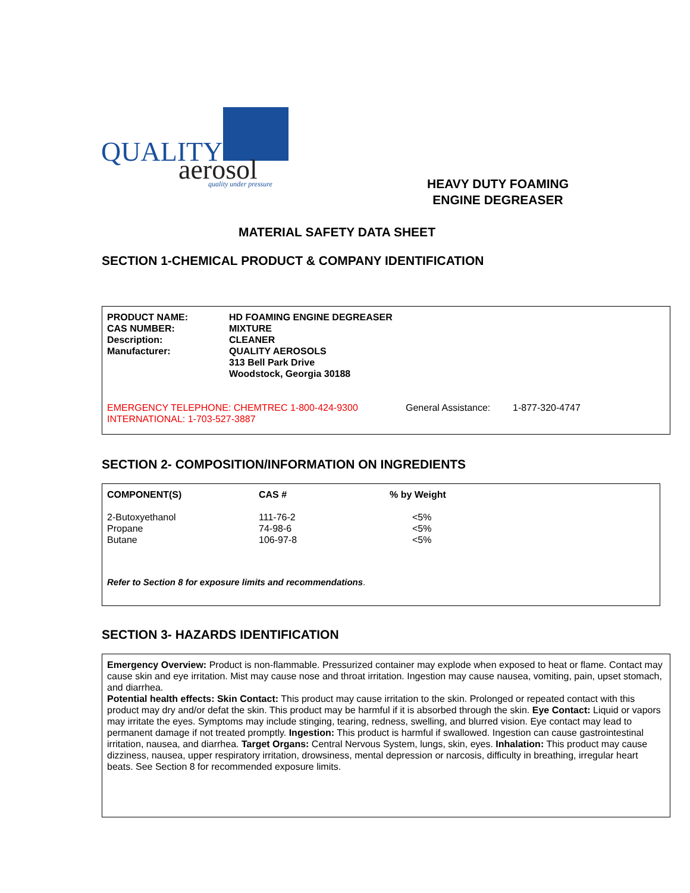QUALITY
aerosol
quality under pressure
HEAVY DUTY FOAMING
ENGINE DEGREASER
MATERIAL SAFETY DATA SHEET
SECTION 1-CHEMICAL PRODUCT & COMPANY IDENTIFICATION
| PRODUCT NAME: | HD FOAMING ENGINE DEGREASER |
| --- | --- |
| CAS NUMBER: | MIXTURE |
| Description: | CLEANER |
| Manufacturer: | QUALITY AEROSOLS 313 Bell Park Drive Woodstock, Georgia 30188 |
| EMERGENCY TELEPHONE: CHEMTREC 1-800-424-9300 | General Assistance: | 1-877-320-4747 |
| INTERNATIONAL: 1-703-527-3887 | | |
SECTION 2- COMPOSITION/INFORMATION ON INGREDIENTS
| COMPONENT(S) | CAS # | % by Weight |
| --- | --- | --- |
| 2-Butoxyethanol | 111-76-2 | <5% |
| Propane | 74-98-6 | <5% |
| Butane | 106-97-8 | <5% |
Refer to Section 8 for exposure limits and recommendations.
SECTION 3- HAZARDS IDENTIFICATION
Emergency Overview: Product is non-flammable. Pressurized container may explode when exposed to heat or flame. Contact may cause skin and eye irritation. Mist may cause nose and throat irritation. Ingestion may cause nausea, vomiting, pain, upset stomach, and diarrhea.
Potential health effects: Skin Contact: This product may cause irritation to the skin. Prolonged or repeated contact with this product may dry and/or defat the skin. This product may be harmful if it is absorbed through the skin. Eye Contact: Liquid or vapors may irritate the eyes. Symptoms may include stinging, tearing, redness, swelling, and blurred vision. Eye contact may lead to permanent damage if not treated promptly. Ingestion: This product is harmful if swallowed. Ingestion can cause gastrointestinal irritation, nausea, and diarrhea. Target Organs: Central Nervous System, lungs, skin, eyes. Inhalation: This product may cause dizziness, nausea, upper respiratory irritation, drowsiness, mental depression or narcosis, difficulty in breathing, irregular heart beats. See Section 8 for recommended exposure limits.